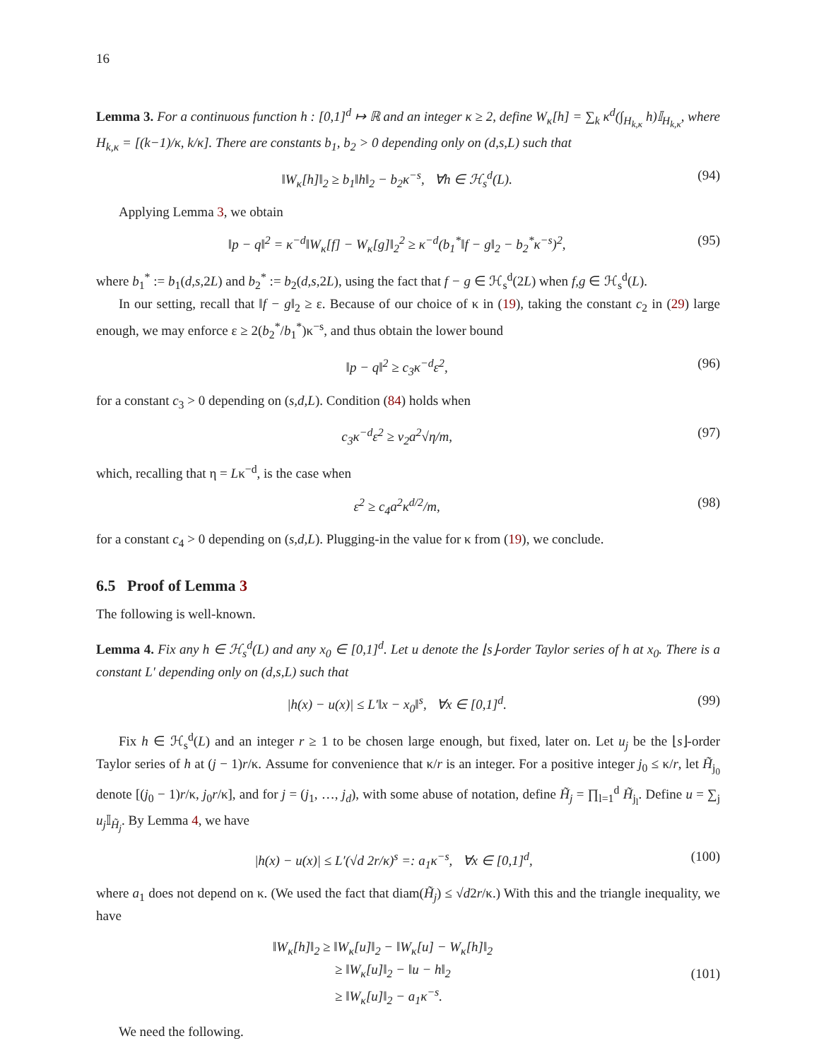16
Lemma 3. For a continuous function h : [0,1]<sup>d</sup> ↦ ℝ and an integer κ ≥ 2, define W<sub>κ</sub>[h] = ∑<sub>k</sub> κ<sup>d</sup>(∫<sub>H<sub>k,κ</sub></sub> h)𝕀<sub>H<sub>k,κ</sub></sub>, where H<sub>k,κ</sub> = [(k−1)/κ, k/κ]. There are constants b<sub>1</sub>, b<sub>2</sub> > 0 depending only on (d,s,L) such that
‖W<sub>κ</sub>[h]‖<sub>2</sub> ≥ b<sub>1</sub>‖h‖<sub>2</sub> − b<sub>2</sub>κ<sup>−s</sup>, ∀h ∈ ℋ<sub>s</sub><sup>d</sup>(L). (94)
Applying Lemma 3, we obtain
‖p − q‖<sup>2</sup> = κ<sup>−d</sup>‖W<sub>κ</sub>[f] − W<sub>κ</sub>[g]‖<sub>2</sub><sup>2</sup> ≥ κ<sup>−d</sup>(b<sub>1</sub><sup>*</sup>‖f − g‖<sub>2</sub> − b<sub>2</sub><sup>*</sup>κ<sup>−s</sup>)<sup>2</sup>, (95)
where b<sub>1</sub><sup>*</sup> := b<sub>1</sub>(d,s, 2L) and b<sub>2</sub><sup>*</sup> := b<sub>2</sub>(d,s, 2L), using the fact that f − g ∈ ℋ<sub>s</sub><sup>d</sup>(2L) when f,g ∈ ℋ<sub>s</sub><sup>d</sup>(L).
In our setting, recall that ‖f − g‖<sub>2</sub> ≥ ε. Because of our choice of κ in (19), taking the constant c<sub>2</sub> in (29) large enough, we may enforce ε ≥ 2(b<sub>2</sub><sup>*</sup>/b<sub>1</sub><sup>*</sup>)κ<sup>−s</sup>, and thus obtain the lower bound
‖p − q‖<sup>2</sup> ≥ c<sub>3</sub>κ<sup>−d</sup>ε<sup>2</sup>, (96)
for a constant c<sub>3</sub> > 0 depending on (s,d,L). Condition (84) holds when
c<sub>3</sub>κ<sup>−d</sup>ε<sup>2</sup> ≥ v<sub>2</sub>a<sup>2</sup>√η/m, (97)
which, recalling that η = Lκ<sup>−d</sup>, is the case when
ε<sup>2</sup> ≥ c<sub>4</sub>a<sup>2</sup>κ<sup>d/2</sup>/m, (98)
for a constant c<sub>4</sub> > 0 depending on (s,d,L). Plugging-in the value for κ from (19), we conclude.
6.5 Proof of Lemma 3
The following is well-known.
Lemma 4. Fix any h ∈ ℋ<sub>s</sub><sup>d</sup>(L) and any x<sub>0</sub> ∈ [0,1]<sup>d</sup>. Let u denote the ⌊s⌋-order Taylor series of h at x<sub>0</sub>. There is a constant L′ depending only on (d,s,L) such that
|h(x) − u(x)| ≤ L′‖x − x<sub>0</sub>‖<sup>s</sup>, ∀x ∈ [0,1]<sup>d</sup>. (99)
Fix h ∈ ℋ<sub>s</sub><sup>d</sup>(L) and an integer r ≥ 1 to be chosen large enough, but fixed, later on. Let u<sub>j</sub> be the ⌊s⌋-order Taylor series of h at (j − 1)r/κ. Assume for convenience that κ/r is an integer. For a positive integer j<sub>0</sub> ≤ κ/r, let H̃<sub>j<sub>0</sub></sub> denote [(j<sub>0</sub> − 1)r/κ, j<sub>0</sub>r/κ], and for j = (j<sub>1</sub>, …, j<sub>d</sub>), with some abuse of notation, define H̃<sub>j</sub> = ∏<sub>l=1</sub><sup>d</sup> H̃<sub>j<sub>l</sub></sub>. Define u = ∑<sub>j</sub> u<sub>j</sub> 𝕀<sub>H̃<sub>j</sub></sub>. By Lemma 4, we have
|h(x) − u(x)| ≤ L′(√d 2r/κ)<sup>s</sup> =: a<sub>1</sub>κ<sup>−s</sup>, ∀x ∈ [0,1]<sup>d</sup>, (100)
where a<sub>1</sub> does not depend on κ. (We used the fact that diam(H̃<sub>j</sub>) ≤ √d2r/κ.) With this and the triangle inequality, we have
‖W<sub>κ</sub>[h]‖<sub>2</sub> ≥ ‖W<sub>κ</sub>[u]‖<sub>2</sub> − ‖W<sub>κ</sub>[u] − W<sub>κ</sub>[h]‖<sub>2</sub>
≥ ‖W<sub>κ</sub>[u]‖<sub>2</sub> − ‖u − h‖<sub>2</sub>
≥ ‖W<sub>κ</sub>[u]‖<sub>2</sub> − a<sub>1</sub>κ<sup>−s</sup>.
(101)
We need the following.